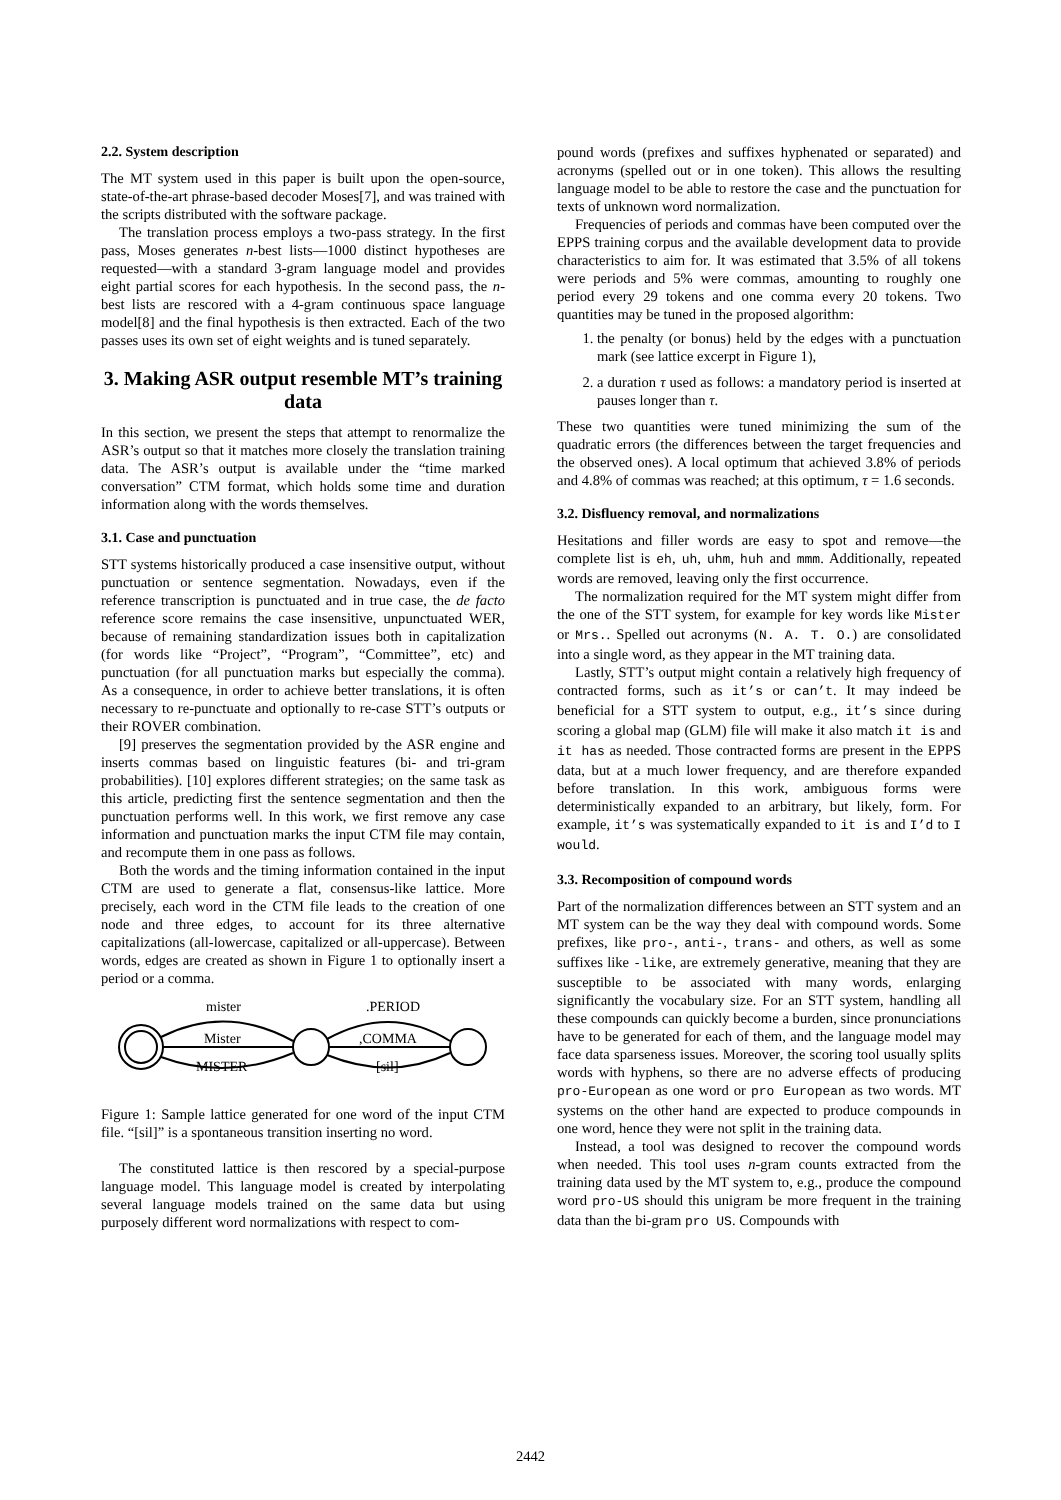2.2. System description
The MT system used in this paper is built upon the open-source, state-of-the-art phrase-based decoder Moses[7], and was trained with the scripts distributed with the software package.
The translation process employs a two-pass strategy. In the first pass, Moses generates n-best lists—1000 distinct hypotheses are requested—with a standard 3-gram language model and provides eight partial scores for each hypothesis. In the second pass, the n-best lists are rescored with a 4-gram continuous space language model[8] and the final hypothesis is then extracted. Each of the two passes uses its own set of eight weights and is tuned separately.
3. Making ASR output resemble MT’s training data
In this section, we present the steps that attempt to renormalize the ASR’s output so that it matches more closely the translation training data. The ASR’s output is available under the “time marked conversation” CTM format, which holds some time and duration information along with the words themselves.
3.1. Case and punctuation
STT systems historically produced a case insensitive output, without punctuation or sentence segmentation. Nowadays, even if the reference transcription is punctuated and in true case, the de facto reference score remains the case insensitive, unpunctuated WER, because of remaining standardization issues both in capitalization (for words like “Project”, “Program”, “Committee”, etc) and punctuation (for all punctuation marks but especially the comma). As a consequence, in order to achieve better translations, it is often necessary to re-punctuate and optionally to re-case STT’s outputs or their ROVER combination.
[9] preserves the segmentation provided by the ASR engine and inserts commas based on linguistic features (bi- and tri-gram probabilities). [10] explores different strategies; on the same task as this article, predicting first the sentence segmentation and then the punctuation performs well. In this work, we first remove any case information and punctuation marks the input CTM file may contain, and recompute them in one pass as follows.
Both the words and the timing information contained in the input CTM are used to generate a flat, consensus-like lattice. More precisely, each word in the CTM file leads to the creation of one node and three edges, to account for its three alternative capitalizations (all-lowercase, capitalized or all-uppercase). Between words, edges are created as shown in Figure 1 to optionally insert a period or a comma.
mister
Mister
MISTER
.PERIOD
,COMMA
[sil]
Figure 1: Sample lattice generated for one word of the input CTM file. “[sil]” is a spontaneous transition inserting no word.
The constituted lattice is then rescored by a special-purpose language model. This language model is created by interpolating several language models trained on the same data but using purposely different word normalizations with respect to com-
pound words (prefixes and suffixes hyphenated or separated) and acronyms (spelled out or in one token). This allows the resulting language model to be able to restore the case and the punctuation for texts of unknown word normalization.
Frequencies of periods and commas have been computed over the EPPS training corpus and the available development data to provide characteristics to aim for. It was estimated that 3.5% of all tokens were periods and 5% were commas, amounting to roughly one period every 29 tokens and one comma every 20 tokens. Two quantities may be tuned in the proposed algorithm:
1. the penalty (or bonus) held by the edges with a punctuation mark (see lattice excerpt in Figure 1),
2. a duration τ used as follows: a mandatory period is inserted at pauses longer than τ.
These two quantities were tuned minimizing the sum of the quadratic errors (the differences between the target frequencies and the observed ones). A local optimum that achieved 3.8% of periods and 4.8% of commas was reached; at this optimum, τ = 1.6 seconds.
3.2. Disfluency removal, and normalizations
Hesitations and filler words are easy to spot and remove—the complete list is eh, uh, uhm, huh and mmm. Additionally, repeated words are removed, leaving only the first occurrence.
The normalization required for the MT system might differ from the one of the STT system, for example for key words like Mister or Mrs.. Spelled out acronyms (N. A. T. O.) are consolidated into a single word, as they appear in the MT training data.
Lastly, STT’s output might contain a relatively high frequency of contracted forms, such as it’s or can’t. It may indeed be beneficial for a STT system to output, e.g., it’s since during scoring a global map (GLM) file will make it also match it is and it has as needed. Those contracted forms are present in the EPPS data, but at a much lower frequency, and are therefore expanded before translation. In this work, ambiguous forms were deterministically expanded to an arbitrary, but likely, form. For example, it’s was systematically expanded to it is and I’d to I would.
3.3. Recomposition of compound words
Part of the normalization differences between an STT system and an MT system can be the way they deal with compound words. Some prefixes, like pro-, anti-, trans- and others, as well as some suffixes like -like, are extremely generative, meaning that they are susceptible to be associated with many words, enlarging significantly the vocabulary size. For an STT system, handling all these compounds can quickly become a burden, since pronunciations have to be generated for each of them, and the language model may face data sparseness issues. Moreover, the scoring tool usually splits words with hyphens, so there are no adverse effects of producing pro-European as one word or pro European as two words. MT systems on the other hand are expected to produce compounds in one word, hence they were not split in the training data.
Instead, a tool was designed to recover the compound words when needed. This tool uses n-gram counts extracted from the training data used by the MT system to, e.g., produce the compound word pro-US should this unigram be more frequent in the training data than the bi-gram pro US. Compounds with
2442